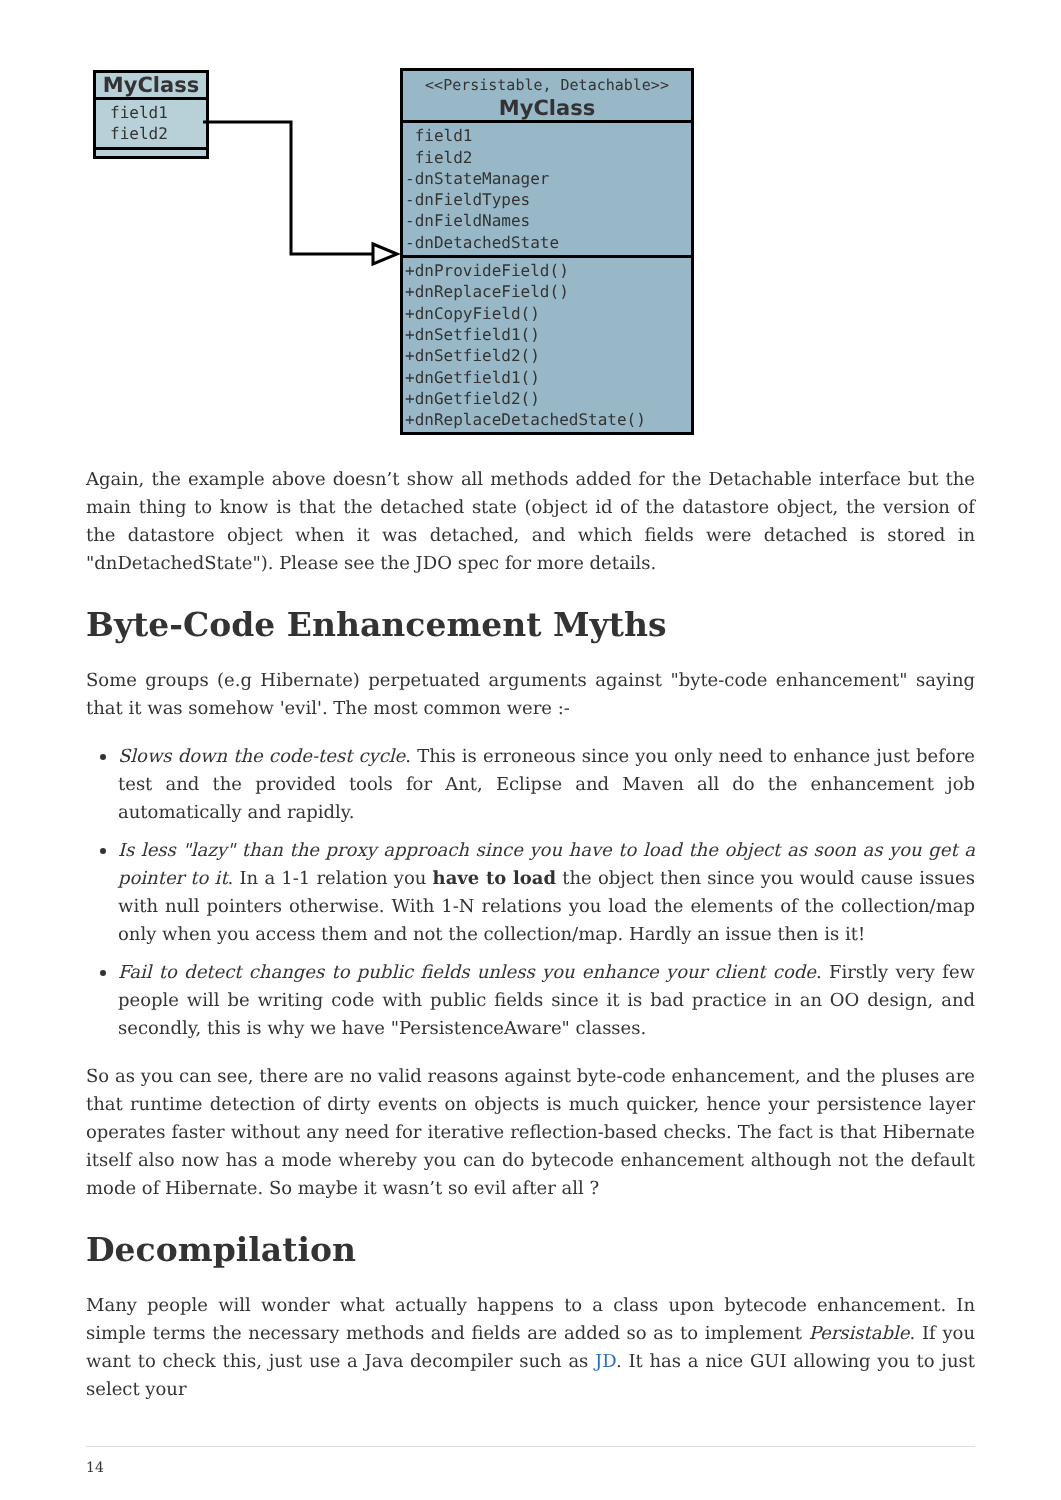MyClass
field1
field2
<<Persistable, Detachable>>
MyClass
field1
field2
-dnStateManager
-dnFieldTypes
-dnFieldNames
-dnDetachedState
+dnProvideField()
+dnReplaceField()
+dnCopyField()
+dnSetfield1()
+dnSetfield2()
+dnGetfield1()
+dnGetfield2()
+dnReplaceDetachedState()
Again, the example above doesn’t show all methods added for the Detachable interface but the main thing to know is that the detached state (object id of the datastore object, the version of the datastore object when it was detached, and which fields were detached is stored in "dnDetachedState"). Please see the JDO spec for more details.
Byte-Code Enhancement Myths
Some groups (e.g Hibernate) perpetuated arguments against "byte-code enhancement" saying that it was somehow 'evil'. The most common were :-
Slows down the code-test cycle. This is erroneous since you only need to enhance just before test and the provided tools for Ant, Eclipse and Maven all do the enhancement job automatically and rapidly.
Is less "lazy" than the proxy approach since you have to load the object as soon as you get a pointer to it. In a 1-1 relation you have to load the object then since you would cause issues with null pointers otherwise. With 1-N relations you load the elements of the collection/map only when you access them and not the collection/map. Hardly an issue then is it!
Fail to detect changes to public fields unless you enhance your client code. Firstly very few people will be writing code with public fields since it is bad practice in an OO design, and secondly, this is why we have "PersistenceAware" classes.
So as you can see, there are no valid reasons against byte-code enhancement, and the pluses are that runtime detection of dirty events on objects is much quicker, hence your persistence layer operates faster without any need for iterative reflection-based checks. The fact is that Hibernate itself also now has a mode whereby you can do bytecode enhancement although not the default mode of Hibernate. So maybe it wasn’t so evil after all ?
Decompilation
Many people will wonder what actually happens to a class upon bytecode enhancement. In simple terms the necessary methods and fields are added so as to implement Persistable. If you want to check this, just use a Java decompiler such as JD. It has a nice GUI allowing you to just select your
14